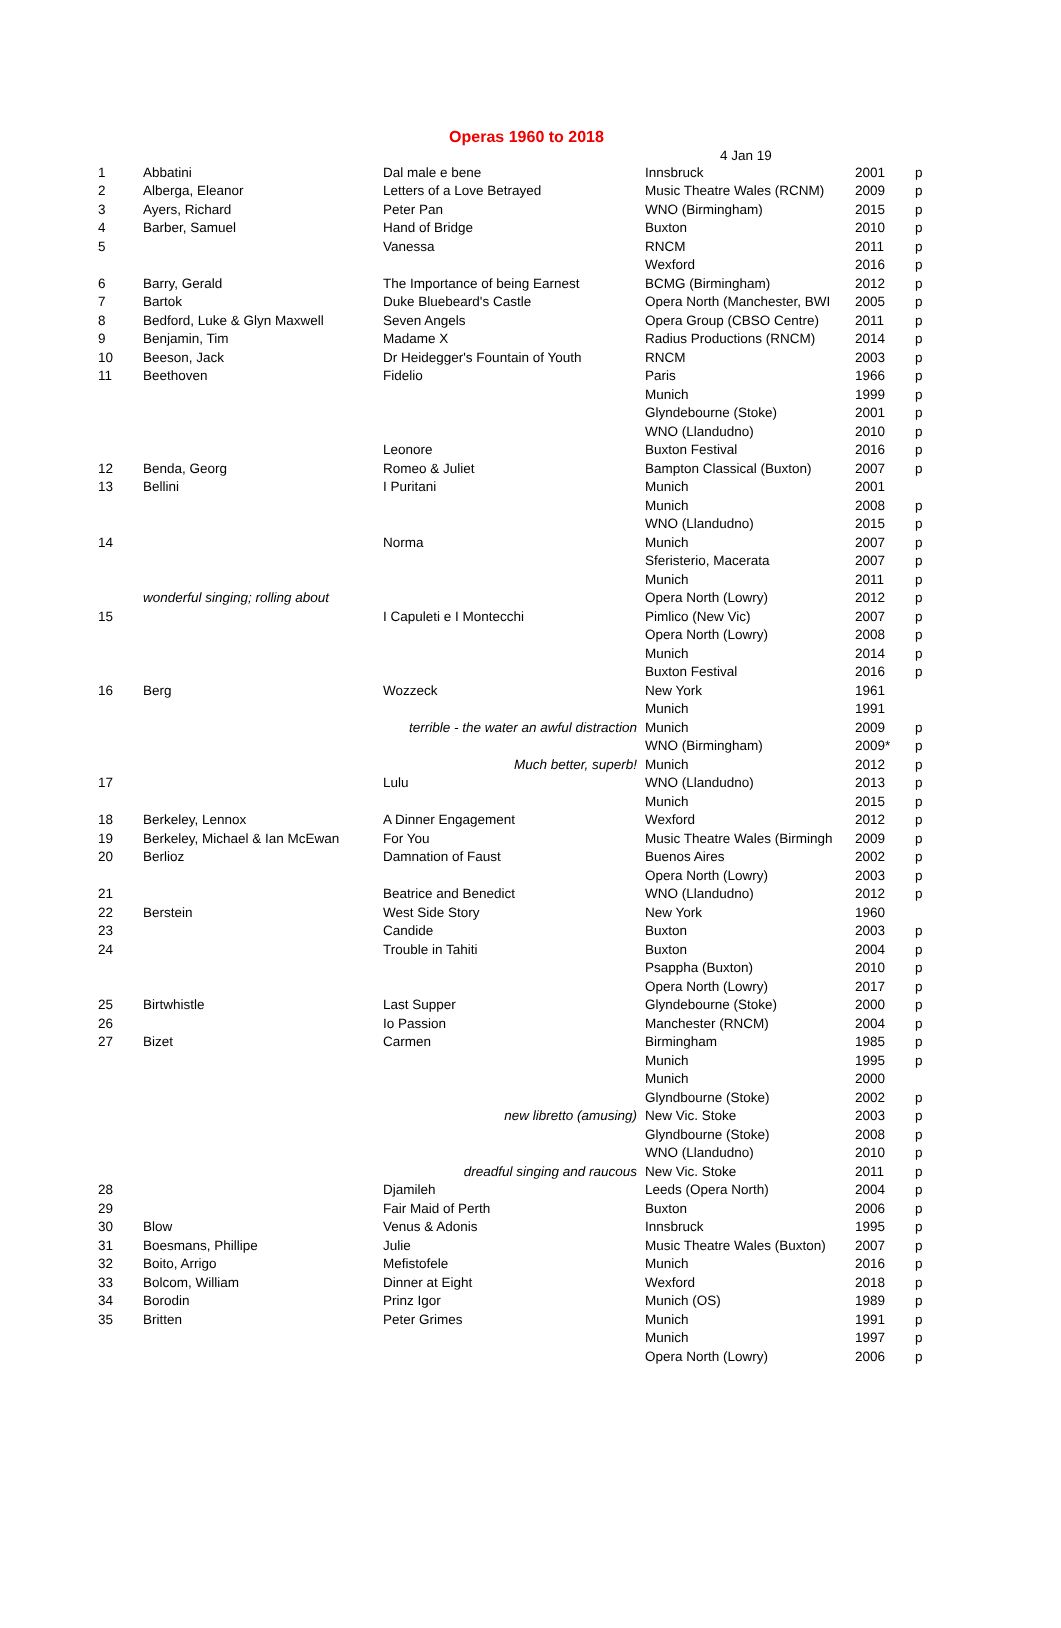Operas 1960 to 2018
4 Jan 19
| 1 | Abbatini | Dal male e bene | Innsbruck | 2001 | p |
| 2 | Alberga, Eleanor | Letters of a Love Betrayed | Music Theatre Wales (RCNM) | 2009 | p |
| 3 | Ayers, Richard | Peter Pan | WNO (Birmingham) | 2015 | p |
| 4 | Barber, Samuel | Hand of Bridge | Buxton | 2010 | p |
| 5 | | Vanessa | RNCM | 2011 | p |
| | | | Wexford | 2016 | p |
| 6 | Barry, Gerald | The Importance of being Earnest | BCMG (Birmingham) | 2012 | p |
| 7 | Bartok | Duke Bluebeard's Castle | Opera North (Manchester, BWI | 2005 | p |
| 8 | Bedford, Luke & Glyn Maxwell | Seven Angels | Opera Group (CBSO Centre) | 2011 | p |
| 9 | Benjamin, Tim | Madame X | Radius Productions (RNCM) | 2014 | p |
| 10 | Beeson, Jack | Dr Heidegger's Fountain of Youth | RNCM | 2003 | p |
| 11 | Beethoven | Fidelio | Paris | 1966 | p |
| | | | Munich | 1999 | p |
| | | | Glyndebourne (Stoke) | 2001 | p |
| | | | WNO (Llandudno) | 2010 | p |
| | | Leonore | Buxton Festival | 2016 | p |
| 12 | Benda, Georg | Romeo & Juliet | Bampton Classical (Buxton) | 2007 | p |
| 13 | Bellini | I Puritani | Munich | 2001 | |
| | | | Munich | 2008 | p |
| | | | WNO (Llandudno) | 2015 | p |
| 14 | | Norma | Munich | 2007 | p |
| | | | Sferisterio, Macerata | 2007 | p |
| | | | Munich | 2011 | p |
| | wonderful singing; rolling about | | Opera North (Lowry) | 2012 | p |
| 15 | | I Capuleti e I Montecchi | Pimlico (New Vic) | 2007 | p |
| | | | Opera North (Lowry) | 2008 | p |
| | | | Munich | 2014 | p |
| | | | Buxton Festival | 2016 | p |
| 16 | Berg | Wozzeck | New York | 1961 | |
| | | | Munich | 1991 | |
| | | terrible - the water an awful distraction | Munich | 2009 | p |
| | | | WNO (Birmingham) | 2009* | p |
| | | Much better, superb! | Munich | 2012 | p |
| 17 | | Lulu | WNO (Llandudno) | 2013 | p |
| | | | Munich | 2015 | p |
| 18 | Berkeley, Lennox | A Dinner Engagement | Wexford | 2012 | p |
| 19 | Berkeley, Michael & Ian McEwan | For You | Music Theatre Wales (Birmingh | 2009 | p |
| 20 | Berlioz | Damnation of Faust | Buenos Aires | 2002 | p |
| | | | Opera North (Lowry) | 2003 | p |
| 21 | | Beatrice and Benedict | WNO (Llandudno) | 2012 | p |
| 22 | Berstein | West Side Story | New York | 1960 | |
| 23 | | Candide | Buxton | 2003 | p |
| 24 | | Trouble in Tahiti | Buxton | 2004 | p |
| | | | Psappha (Buxton) | 2010 | p |
| | | | Opera North (Lowry) | 2017 | p |
| 25 | Birtwhistle | Last Supper | Glyndebourne (Stoke) | 2000 | p |
| 26 | | Io Passion | Manchester (RNCM) | 2004 | p |
| 27 | Bizet | Carmen | Birmingham | 1985 | p |
| | | | Munich | 1995 | p |
| | | | Munich | 2000 | |
| | | | Glyndbourne (Stoke) | 2002 | p |
| | | new libretto (amusing) | New Vic. Stoke | 2003 | p |
| | | | Glyndbourne (Stoke) | 2008 | p |
| | | | WNO (Llandudno) | 2010 | p |
| | | dreadful singing and raucous | New Vic. Stoke | 2011 | p |
| 28 | | Djamileh | Leeds (Opera North) | 2004 | p |
| 29 | | Fair Maid of Perth | Buxton | 2006 | p |
| 30 | Blow | Venus & Adonis | Innsbruck | 1995 | p |
| 31 | Boesmans, Phillipe | Julie | Music Theatre Wales (Buxton) | 2007 | p |
| 32 | Boito, Arrigo | Mefistofele | Munich | 2016 | p |
| 33 | Bolcom, William | Dinner at Eight | Wexford | 2018 | p |
| 34 | Borodin | Prinz Igor | Munich (OS) | 1989 | p |
| 35 | Britten | Peter Grimes | Munich | 1991 | p |
| | | | Munich | 1997 | p |
| | | | Opera North (Lowry) | 2006 | p |